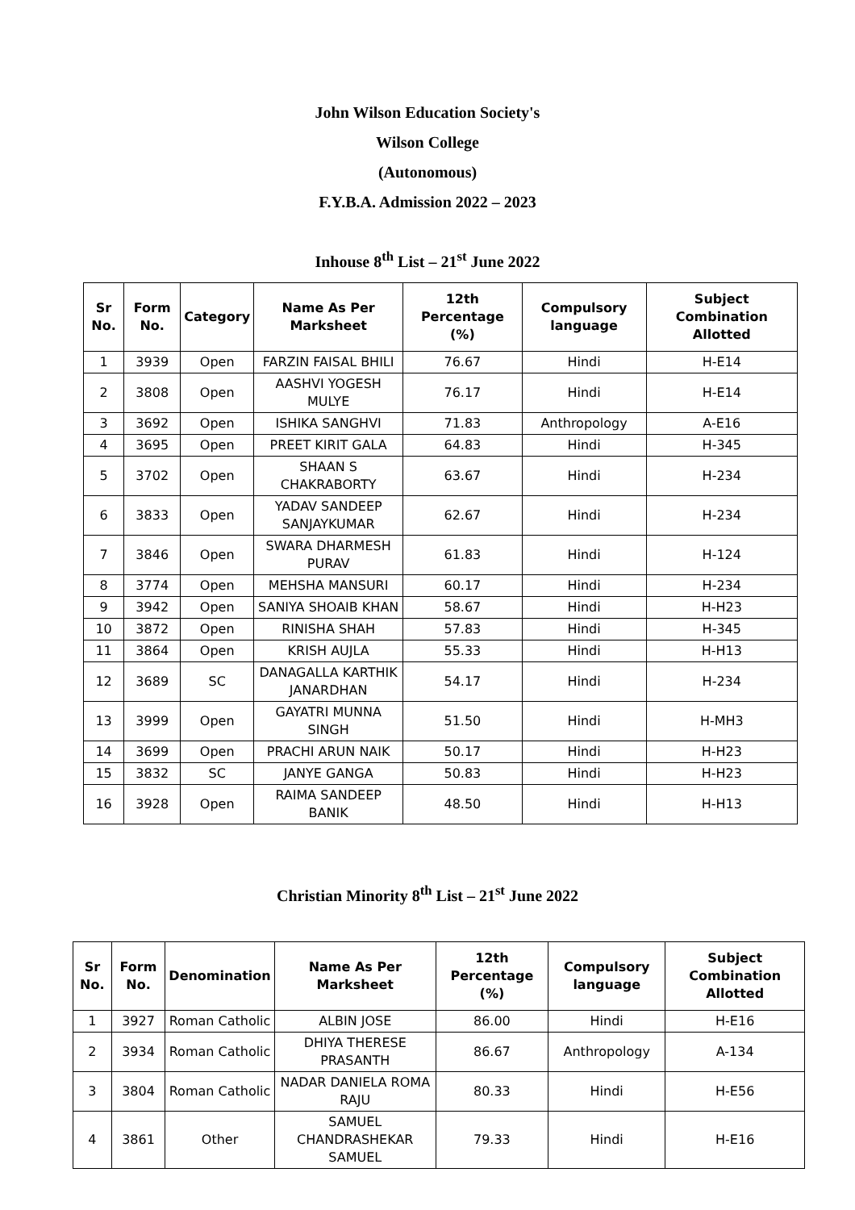John Wilson Education Society's
Wilson College
(Autonomous)
F.Y.B.A. Admission 2022 – 2023
Inhouse 8<sup>th</sup> List – 21<sup>st</sup> June 2022
| Sr No. | Form No. | Category | Name As Per Marksheet | 12th Percentage (%) | Compulsory language | Subject Combination Allotted |
| --- | --- | --- | --- | --- | --- | --- |
| 1 | 3939 | Open | FARZIN FAISAL BHILI | 76.67 | Hindi | H-E14 |
| 2 | 3808 | Open | AASHVI YOGESH MULYE | 76.17 | Hindi | H-E14 |
| 3 | 3692 | Open | ISHIKA SANGHVI | 71.83 | Anthropology | A-E16 |
| 4 | 3695 | Open | PREET KIRIT GALA | 64.83 | Hindi | H-345 |
| 5 | 3702 | Open | SHAAN S CHAKRABORTY | 63.67 | Hindi | H-234 |
| 6 | 3833 | Open | YADAV SANDEEP SANJAYKUMAR | 62.67 | Hindi | H-234 |
| 7 | 3846 | Open | SWARA DHARMESH PURAV | 61.83 | Hindi | H-124 |
| 8 | 3774 | Open | MEHSHA MANSURI | 60.17 | Hindi | H-234 |
| 9 | 3942 | Open | SANIYA SHOAIB KHAN | 58.67 | Hindi | H-H23 |
| 10 | 3872 | Open | RINISHA SHAH | 57.83 | Hindi | H-345 |
| 11 | 3864 | Open | KRISH AUJLA | 55.33 | Hindi | H-H13 |
| 12 | 3689 | SC | DANAGALLA KARTHIK JANARDHAN | 54.17 | Hindi | H-234 |
| 13 | 3999 | Open | GAYATRI MUNNA SINGH | 51.50 | Hindi | H-MH3 |
| 14 | 3699 | Open | PRACHI ARUN NAIK | 50.17 | Hindi | H-H23 |
| 15 | 3832 | SC | JANYE GANGA | 50.83 | Hindi | H-H23 |
| 16 | 3928 | Open | RAIMA SANDEEP BANIK | 48.50 | Hindi | H-H13 |
Christian Minority 8<sup>th</sup> List – 21<sup>st</sup> June 2022
| Sr No. | Form No. | Denomination | Name As Per Marksheet | 12th Percentage (%) | Compulsory language | Subject Combination Allotted |
| --- | --- | --- | --- | --- | --- | --- |
| 1 | 3927 | Roman Catholic | ALBIN JOSE | 86.00 | Hindi | H-E16 |
| 2 | 3934 | Roman Catholic | DHIYA THERESE PRASANTH | 86.67 | Anthropology | A-134 |
| 3 | 3804 | Roman Catholic | NADAR DANIELA ROMA RAJU | 80.33 | Hindi | H-E56 |
| 4 | 3861 | Other | SAMUEL CHANDRASHEKAR SAMUEL | 79.33 | Hindi | H-E16 |